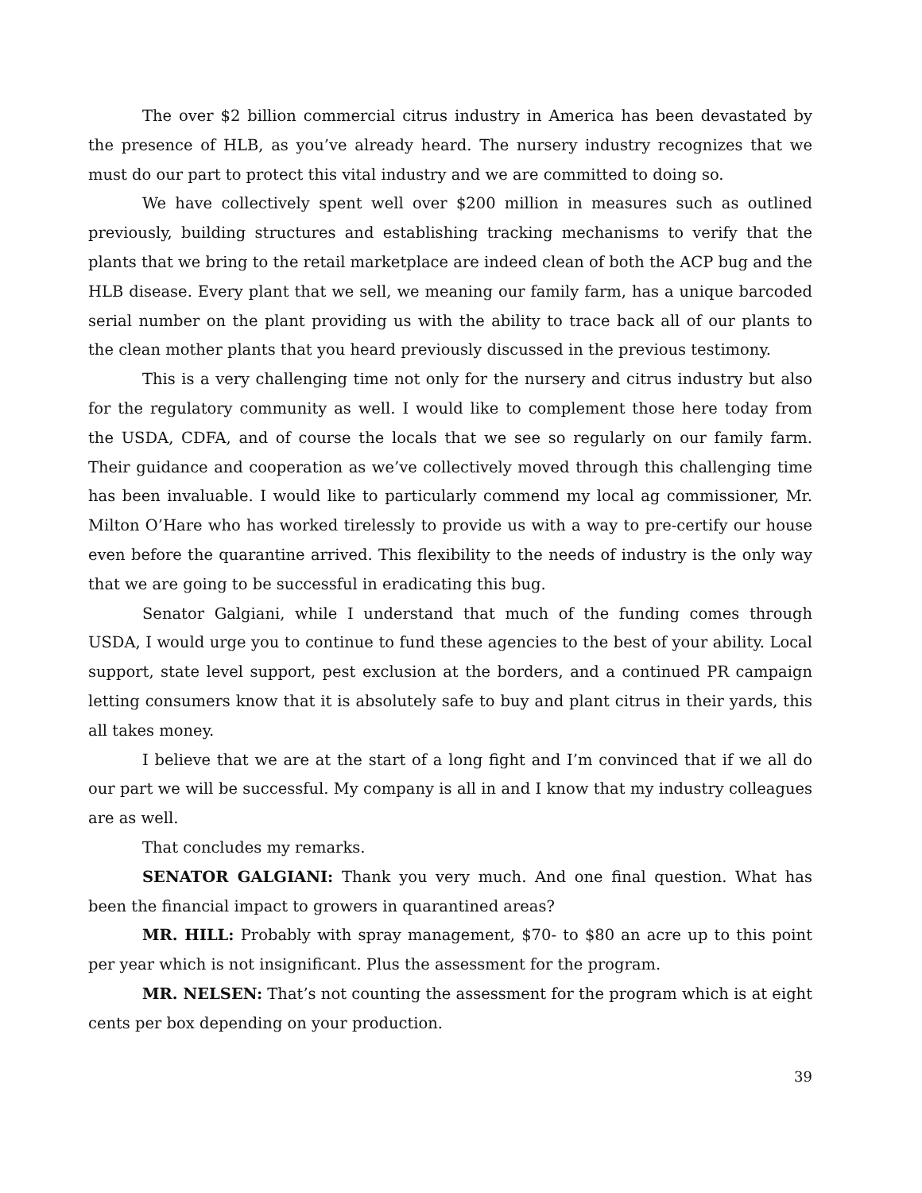The over $2 billion commercial citrus industry in America has been devastated by the presence of HLB, as you’ve already heard. The nursery industry recognizes that we must do our part to protect this vital industry and we are committed to doing so.
We have collectively spent well over $200 million in measures such as outlined previously, building structures and establishing tracking mechanisms to verify that the plants that we bring to the retail marketplace are indeed clean of both the ACP bug and the HLB disease. Every plant that we sell, we meaning our family farm, has a unique barcoded serial number on the plant providing us with the ability to trace back all of our plants to the clean mother plants that you heard previously discussed in the previous testimony.
This is a very challenging time not only for the nursery and citrus industry but also for the regulatory community as well. I would like to complement those here today from the USDA, CDFA, and of course the locals that we see so regularly on our family farm. Their guidance and cooperation as we’ve collectively moved through this challenging time has been invaluable. I would like to particularly commend my local ag commissioner, Mr. Milton O’Hare who has worked tirelessly to provide us with a way to pre-certify our house even before the quarantine arrived. This flexibility to the needs of industry is the only way that we are going to be successful in eradicating this bug.
Senator Galgiani, while I understand that much of the funding comes through USDA, I would urge you to continue to fund these agencies to the best of your ability. Local support, state level support, pest exclusion at the borders, and a continued PR campaign letting consumers know that it is absolutely safe to buy and plant citrus in their yards, this all takes money.
I believe that we are at the start of a long fight and I’m convinced that if we all do our part we will be successful. My company is all in and I know that my industry colleagues are as well.
That concludes my remarks.
SENATOR GALGIANI: Thank you very much. And one final question. What has been the financial impact to growers in quarantined areas?
MR. HILL: Probably with spray management, $70- to $80 an acre up to this point per year which is not insignificant. Plus the assessment for the program.
MR. NELSEN: That’s not counting the assessment for the program which is at eight cents per box depending on your production.
39